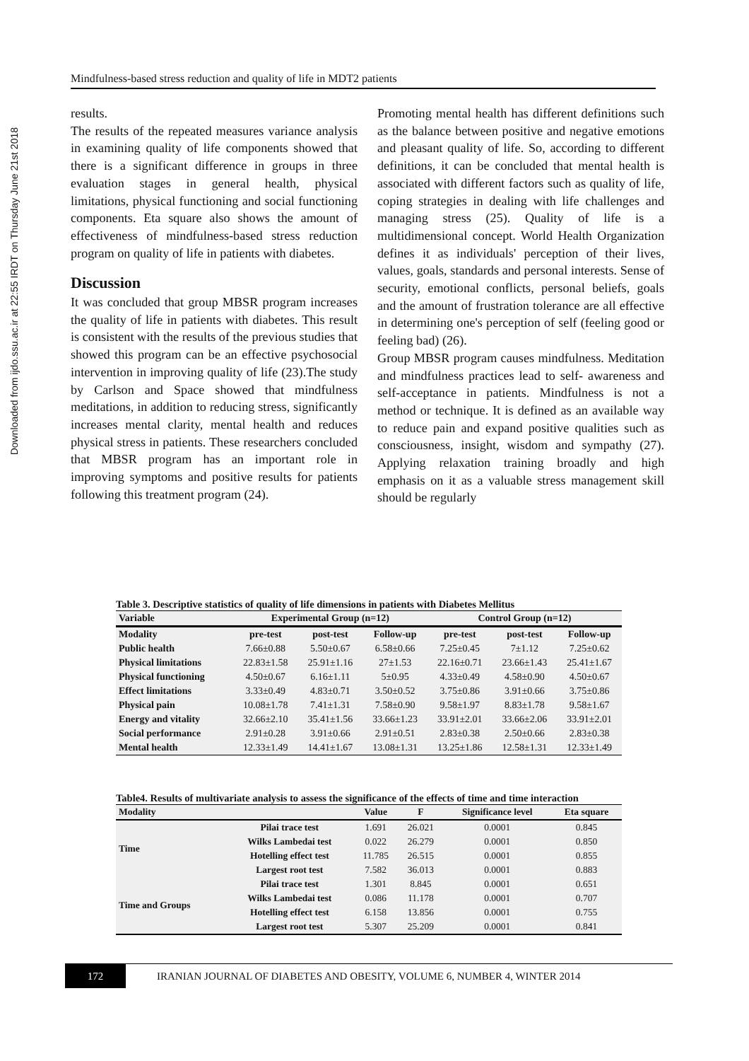Downloaded from ijdo.ssu.ac.ir at 22:55 IRDT on Thursday June 21st 2018
Mindfulness-based stress reduction and quality of life in MDT2 patients
results.
The results of the repeated measures variance analysis in examining quality of life components showed that there is a significant difference in groups in three evaluation stages in general health, physical limitations, physical functioning and social functioning components. Eta square also shows the amount of effectiveness of mindfulness-based stress reduction program on quality of life in patients with diabetes.
Discussion
It was concluded that group MBSR program increases the quality of life in patients with diabetes. This result is consistent with the results of the previous studies that showed this program can be an effective psychosocial intervention in improving quality of life (23).The study by Carlson and Space showed that mindfulness meditations, in addition to reducing stress, significantly increases mental clarity, mental health and reduces physical stress in patients. These researchers concluded that MBSR program has an important role in improving symptoms and positive results for patients following this treatment program (24).
Promoting mental health has different definitions such as the balance between positive and negative emotions and pleasant quality of life. So, according to different definitions, it can be concluded that mental health is associated with different factors such as quality of life, coping strategies in dealing with life challenges and managing stress (25). Quality of life is a multidimensional concept. World Health Organization defines it as individuals' perception of their lives, values, goals, standards and personal interests. Sense of security, emotional conflicts, personal beliefs, goals and the amount of frustration tolerance are all effective in determining one's perception of self (feeling good or feeling bad) (26).
Group MBSR program causes mindfulness. Meditation and mindfulness practices lead to self- awareness and self-acceptance in patients. Mindfulness is not a method or technique. It is defined as an available way to reduce pain and expand positive qualities such as consciousness, insight, wisdom and sympathy (27). Applying relaxation training broadly and high emphasis on it as a valuable stress management skill should be regularly
Table 3. Descriptive statistics of quality of life dimensions in patients with Diabetes Mellitus
| Variable | Experimental Group (n=12) | | | Control Group (n=12) | | |
| --- | --- | --- | --- | --- | --- | --- |
| Modality | pre-test | post-test | Follow-up | pre-test | post-test | Follow-up |
| Public health | 7.66±0.88 | 5.50±0.67 | 6.58±0.66 | 7.25±0.45 | 7±1.12 | 7.25±0.62 |
| Physical limitations | 22.83±1.58 | 25.91±1.16 | 27±1.53 | 22.16±0.71 | 23.66±1.43 | 25.41±1.67 |
| Physical functioning | 4.50±0.67 | 6.16±1.11 | 5±0.95 | 4.33±0.49 | 4.58±0.90 | 4.50±0.67 |
| Effect limitations | 3.33±0.49 | 4.83±0.71 | 3.50±0.52 | 3.75±0.86 | 3.91±0.66 | 3.75±0.86 |
| Physical pain | 10.08±1.78 | 7.41±1.31 | 7.58±0.90 | 9.58±1.97 | 8.83±1.78 | 9.58±1.67 |
| Energy and vitality | 32.66±2.10 | 35.41±1.56 | 33.66±1.23 | 33.91±2.01 | 33.66±2.06 | 33.91±2.01 |
| Social performance | 2.91±0.28 | 3.91±0.66 | 2.91±0.51 | 2.83±0.38 | 2.50±0.66 | 2.83±0.38 |
| Mental health | 12.33±1.49 | 14.41±1.67 | 13.08±1.31 | 13.25±1.86 | 12.58±1.31 | 12.33±1.49 |
Table4. Results of multivariate analysis to assess the significance of the effects of time and time interaction
| Modality | | Value | F | Significance level | Eta square |
| --- | --- | --- | --- | --- | --- |
| Time | Pilai trace test | 1.691 | 26.021 | 0.0001 | 0.845 |
| | Wilks Lambedai test | 0.022 | 26.279 | 0.0001 | 0.850 |
| | Hotelling effect test | 11.785 | 26.515 | 0.0001 | 0.855 |
| | Largest root test | 7.582 | 36.013 | 0.0001 | 0.883 |
| Time and Groups | Pilai trace test | 1.301 | 8.845 | 0.0001 | 0.651 |
| | Wilks Lambedai test | 0.086 | 11.178 | 0.0001 | 0.707 |
| | Hotelling effect test | 6.158 | 13.856 | 0.0001 | 0.755 |
| | Largest root test | 5.307 | 25.209 | 0.0001 | 0.841 |
172
IRANIAN JOURNAL OF DIABETES AND OBESITY, VOLUME 6, NUMBER 4, WINTER 2014